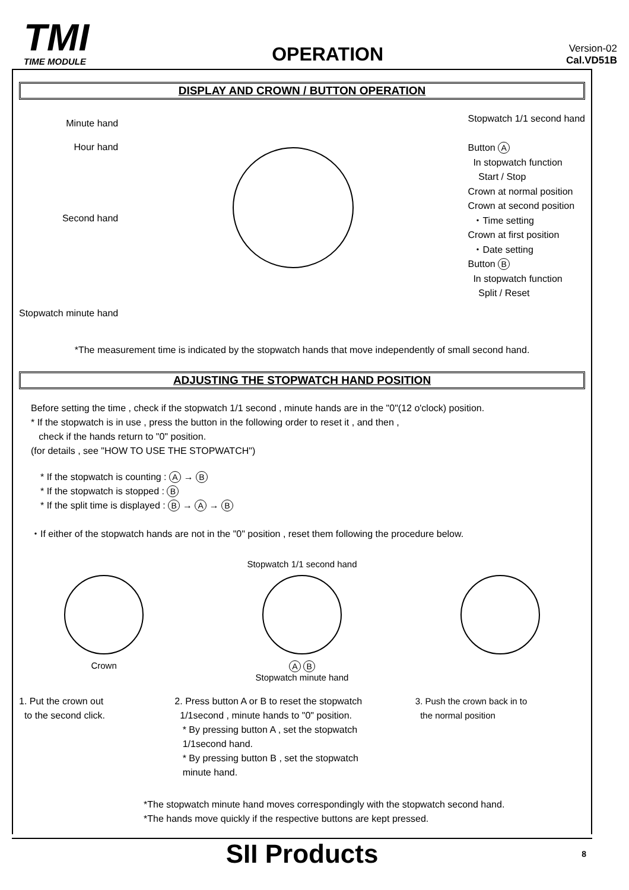TMI
TIME MODULE
OPERATION
Version-02
Cal.VD51B
DISPLAY AND CROWN / BUTTON OPERATION
Minute hand
Hour hand
Second hand
Stopwatch minute hand
Stopwatch 1/1 second hand
Button A
In stopwatch function
Start / Stop
Crown at normal position
Crown at second position
・Time setting
Crown at first position
・Date setting
Button B
In stopwatch function
Split / Reset
*The measurement time is indicated by the stopwatch hands that move independently of small second hand.
ADJUSTING THE STOPWATCH HAND POSITION
Before setting the time , check if the stopwatch 1/1 second , minute hands are in the "0"(12 o'clock) position.
* If the stopwatch is in use , press the button in the following order to reset it , and then ,
check if the hands return to "0" position.
(for details , see "HOW TO USE THE STOPWATCH")
* If the stopwatch is counting : A → B
* If the stopwatch is stopped : B
* If the split time is displayed : B → A → B
・If either of the stopwatch hands are not in the "0" position , reset them following the procedure below.
Crown Stopwatch 1/1 second hand
A B
Stopwatch minute hand
1. Put the crown out
to the second click.
2. Press button A or B to reset the stopwatch
1/1second , minute hands to "0" position.
* By pressing button A , set the stopwatch
1/1second hand.
* By pressing button B , set the stopwatch
minute hand.
3. Push the crown back in to
the normal position
*The stopwatch minute hand moves correspondingly with the stopwatch second hand.
*The hands move quickly if the respective buttons are kept pressed.
SII Products 8